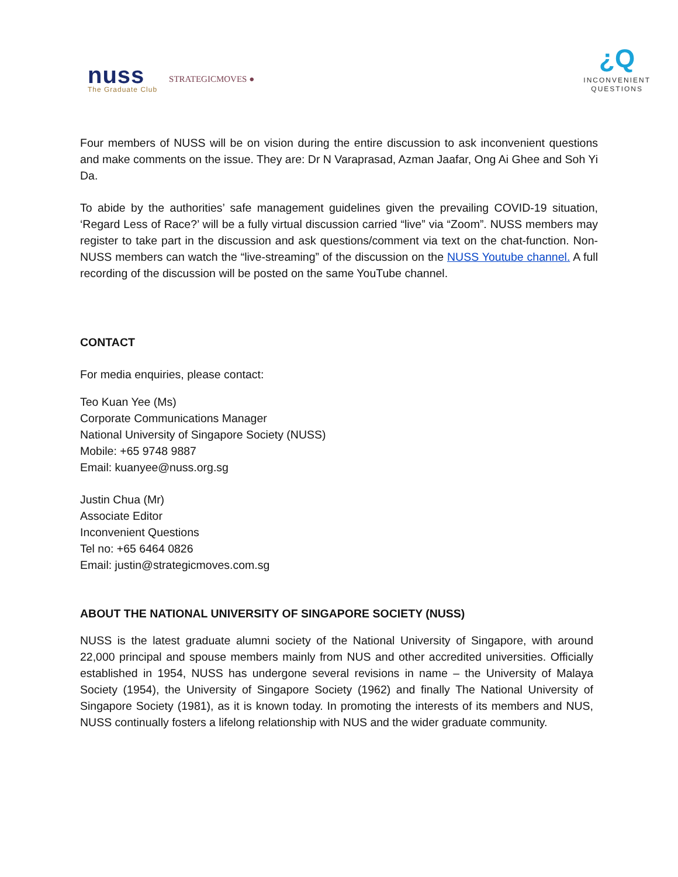nuss
The Graduate Club
STRATEGICMOVES ●
¿Q
INCONVENIENT
QUESTIONS
Four members of NUSS will be on vision during the entire discussion to ask inconvenient questions and make comments on the issue. They are: Dr N Varaprasad, Azman Jaafar, Ong Ai Ghee and Soh Yi Da.
To abide by the authorities’ safe management guidelines given the prevailing COVID-19 situation, ‘Regard Less of Race?’ will be a fully virtual discussion carried “live” via “Zoom”. NUSS members may register to take part in the discussion and ask questions/comment via text on the chat-function. Non-NUSS members can watch the “live-streaming” of the discussion on the NUSS Youtube channel. A full recording of the discussion will be posted on the same YouTube channel.
CONTACT
For media enquiries, please contact:
Teo Kuan Yee (Ms)
Corporate Communications Manager
National University of Singapore Society (NUSS)
Mobile: +65 9748 9887
Email: kuanyee@nuss.org.sg
Justin Chua (Mr)
Associate Editor
Inconvenient Questions
Tel no: +65 6464 0826
Email: justin@strategicmoves.com.sg
ABOUT THE NATIONAL UNIVERSITY OF SINGAPORE SOCIETY (NUSS)
NUSS is the latest graduate alumni society of the National University of Singapore, with around 22,000 principal and spouse members mainly from NUS and other accredited universities. Officially established in 1954, NUSS has undergone several revisions in name – the University of Malaya Society (1954), the University of Singapore Society (1962) and finally The National University of Singapore Society (1981), as it is known today. In promoting the interests of its members and NUS, NUSS continually fosters a lifelong relationship with NUS and the wider graduate community.